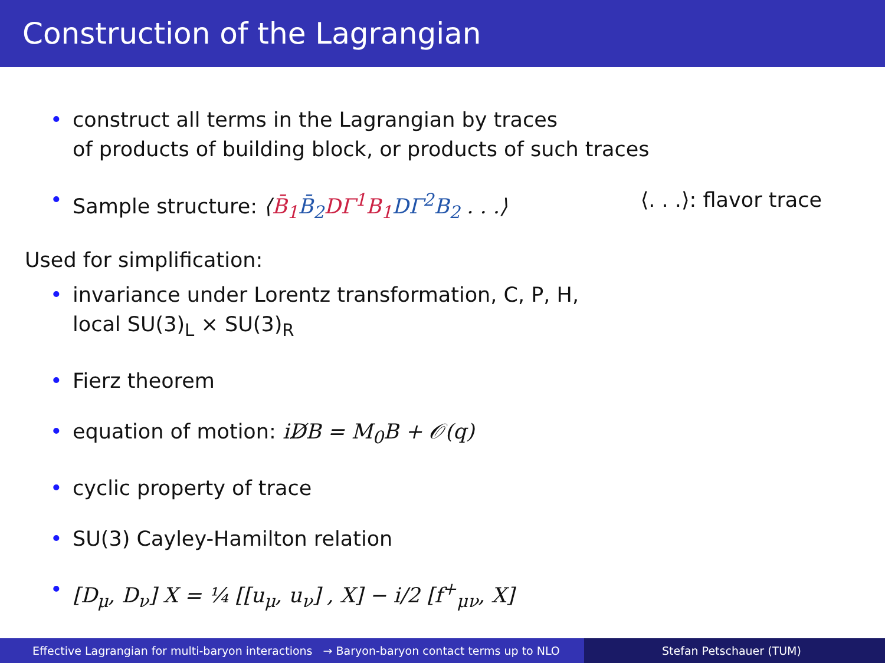Construction of the Lagrangian
• construct all terms in the Lagrangian by traces
of products of building block, or products of such traces
• Sample structure: ⟨B̄<sub>1</sub> B̄<sub>2</sub> DΓ<sup>1</sup>B<sub>1</sub> DΓ<sup>2</sup>B<sub>2</sub> . . .⟩ ⟨. . .⟩: flavor trace
Used for simplification:
• invariance under Lorentz transformation, C, P, H,
local SU(3)<sub>L</sub> × SU(3)<sub>R</sub>
• Fierz theorem
• equation of motion: iD̸B = M<sub>0</sub>B + 𝒪(q)
• cyclic property of trace
• SU(3) Cayley-Hamilton relation
• [D<sub>μ</sub>, D<sub>ν</sub>] X = ¼ [[u<sub>μ</sub>, u<sub>ν</sub>] , X] − i/2 [f<sup>+</sup><sub>μν</sub>, X]
Effective Lagrangian for multi-baryon interactions → Baryon-baryon contact terms up to NLO
Stefan Petschauer (TUM)